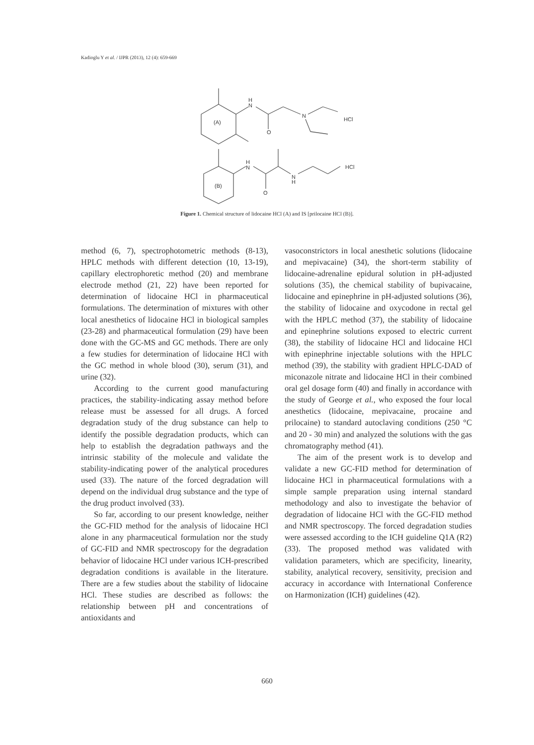Kadioglu Y et al. / IJPR (2013), 12 (4): 659-669
H
N
O
N
(A)
HCl
H
N
O
N
H
(B)
HCl
Figure 1. Chemical structure of lidocaine HCl (A) and IS [prilocaine HCl (B)].
method (6, 7), spectrophotometric methods (8-13), HPLC methods with different detection (10, 13-19), capillary electrophoretic method (20) and membrane electrode method (21, 22) have been reported for determination of lidocaine HCl in pharmaceutical formulations. The determination of mixtures with other local anesthetics of lidocaine HCl in biological samples (23-28) and pharmaceutical formulation (29) have been done with the GC-MS and GC methods. There are only a few studies for determination of lidocaine HCl with the GC method in whole blood (30), serum (31), and urine (32).
According to the current good manufacturing practices, the stability-indicating assay method before release must be assessed for all drugs. A forced degradation study of the drug substance can help to identify the possible degradation products, which can help to establish the degradation pathways and the intrinsic stability of the molecule and validate the stability-indicating power of the analytical procedures used (33). The nature of the forced degradation will depend on the individual drug substance and the type of the drug product involved (33).
So far, according to our present knowledge, neither the GC-FID method for the analysis of lidocaine HCl alone in any pharmaceutical formulation nor the study of GC-FID and NMR spectroscopy for the degradation behavior of lidocaine HCl under various ICH-prescribed degradation conditions is available in the literature. There are a few studies about the stability of lidocaine HCl. These studies are described as follows: the relationship between pH and concentrations of antioxidants and
vasoconstrictors in local anesthetic solutions (lidocaine and mepivacaine) (34), the short-term stability of lidocaine-adrenaline epidural solution in pH-adjusted solutions (35), the chemical stability of bupivacaine, lidocaine and epinephrine in pH-adjusted solutions (36), the stability of lidocaine and oxycodone in rectal gel with the HPLC method (37), the stability of lidocaine and epinephrine solutions exposed to electric current (38), the stability of lidocaine HCl and lidocaine HCl with epinephrine injectable solutions with the HPLC method (39), the stability with gradient HPLC-DAD of miconazole nitrate and lidocaine HCl in their combined oral gel dosage form (40) and finally in accordance with the study of George et al., who exposed the four local anesthetics (lidocaine, mepivacaine, procaine and prilocaine) to standard autoclaving conditions (250 °C and 20 - 30 min) and analyzed the solutions with the gas chromatography method (41).
The aim of the present work is to develop and validate a new GC-FID method for determination of lidocaine HCl in pharmaceutical formulations with a simple sample preparation using internal standard methodology and also to investigate the behavior of degradation of lidocaine HCl with the GC-FID method and NMR spectroscopy. The forced degradation studies were assessed according to the ICH guideline Q1A (R2) (33). The proposed method was validated with validation parameters, which are specificity, linearity, stability, analytical recovery, sensitivity, precision and accuracy in accordance with International Conference on Harmonization (ICH) guidelines (42).
660